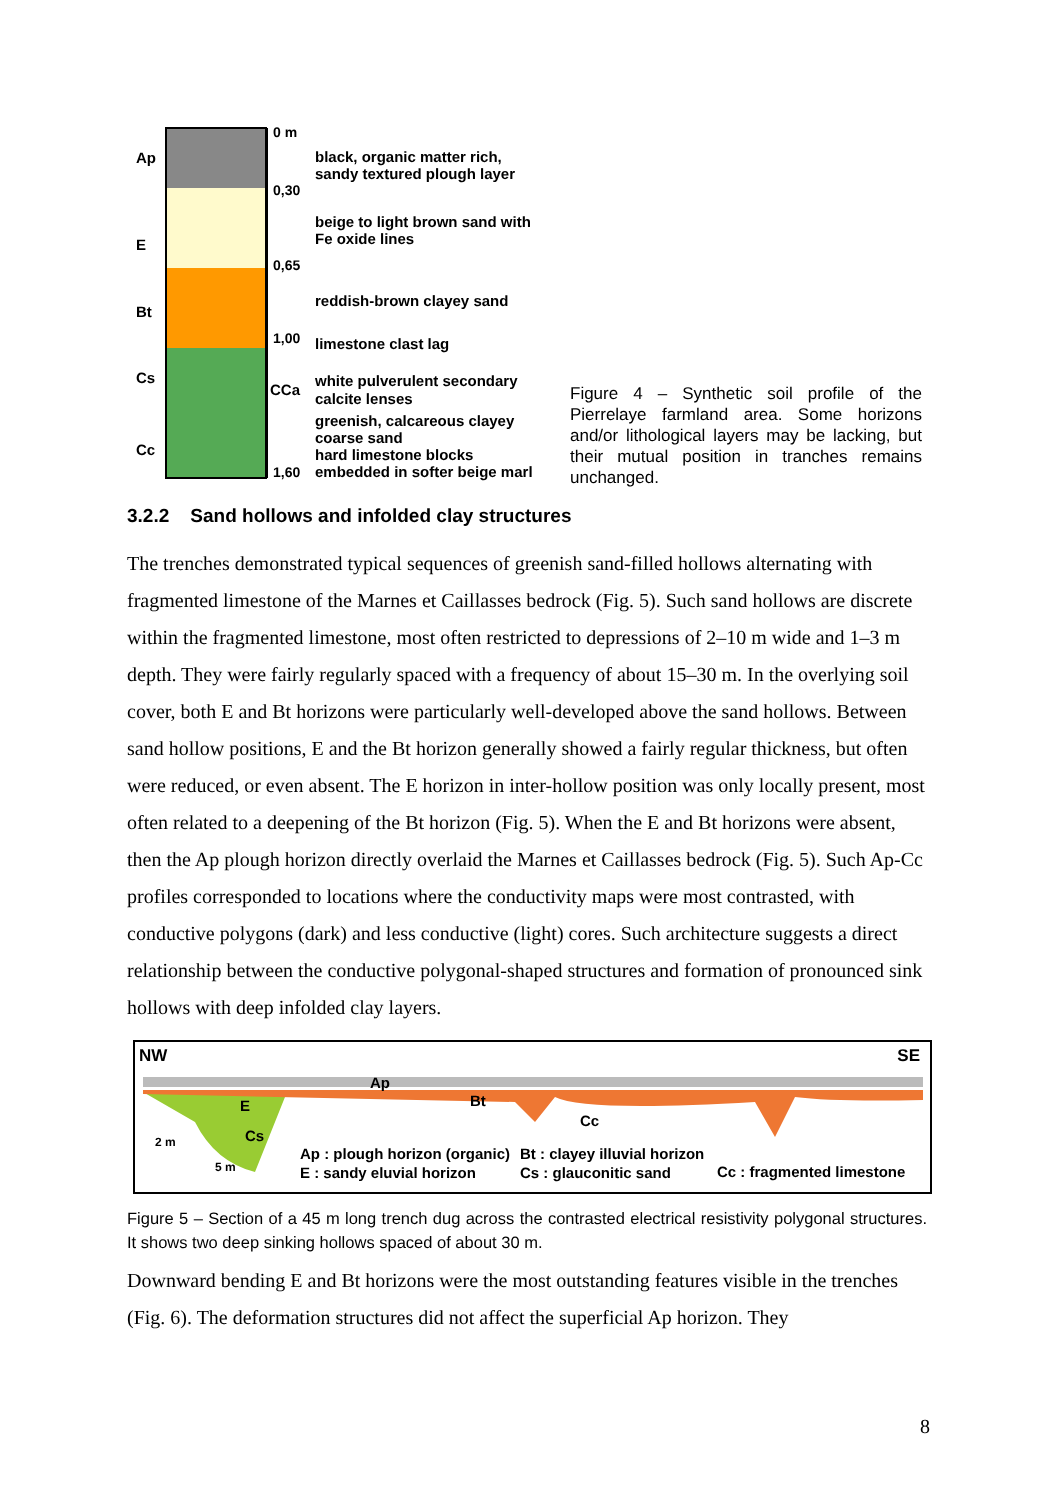Ap
E
Bt
Cs
Cc
CCa
0 m
0,30
0,65
1,00
1,60
black, organic matter rich,
sandy textured plough layer
beige to light brown sand with
Fe oxide lines
reddish-brown clayey sand
limestone clast lag
white pulverulent secondary
calcite lenses
greenish, calcareous clayey
coarse sand
hard limestone blocks
embedded in softer beige marl
Figure 4 – Synthetic soil profile of the Pierrelaye farmland area. Some horizons and/or lithological layers may be lacking, but their mutual position in tranches remains unchanged.
3.2.2 Sand hollows and infolded clay structures
The trenches demonstrated typical sequences of greenish sand-filled hollows alternating with fragmented limestone of the Marnes et Caillasses bedrock (Fig. 5). Such sand hollows are discrete within the fragmented limestone, most often restricted to depressions of 2–10 m wide and 1–3 m depth. They were fairly regularly spaced with a frequency of about 15–30 m. In the overlying soil cover, both E and Bt horizons were particularly well-developed above the sand hollows. Between sand hollow positions, E and the Bt horizon generally showed a fairly regular thickness, but often were reduced, or even absent. The E horizon in inter-hollow position was only locally present, most often related to a deepening of the Bt horizon (Fig. 5). When the E and Bt horizons were absent, then the Ap plough horizon directly overlaid the Marnes et Caillasses bedrock (Fig. 5). Such Ap-Cc profiles corresponded to locations where the conductivity maps were most contrasted, with conductive polygons (dark) and less conductive (light) cores. Such architecture suggests a direct relationship between the conductive polygonal-shaped structures and formation of pronounced sink hollows with deep infolded clay layers.
NW SE
Ap
E Bt
Cs
Cc
2 m
5 m
Ap : plough horizon (organic)
E : sandy eluvial horizon
Bt : clayey illuvial horizon
Cs : glauconitic sand
Cc : fragmented limestone
Figure 5 – Section of a 45 m long trench dug across the contrasted electrical resistivity polygonal structures. It shows two deep sinking hollows spaced of about 30 m.
Downward bending E and Bt horizons were the most outstanding features visible in the trenches (Fig. 6). The deformation structures did not affect the superficial Ap horizon. They
8